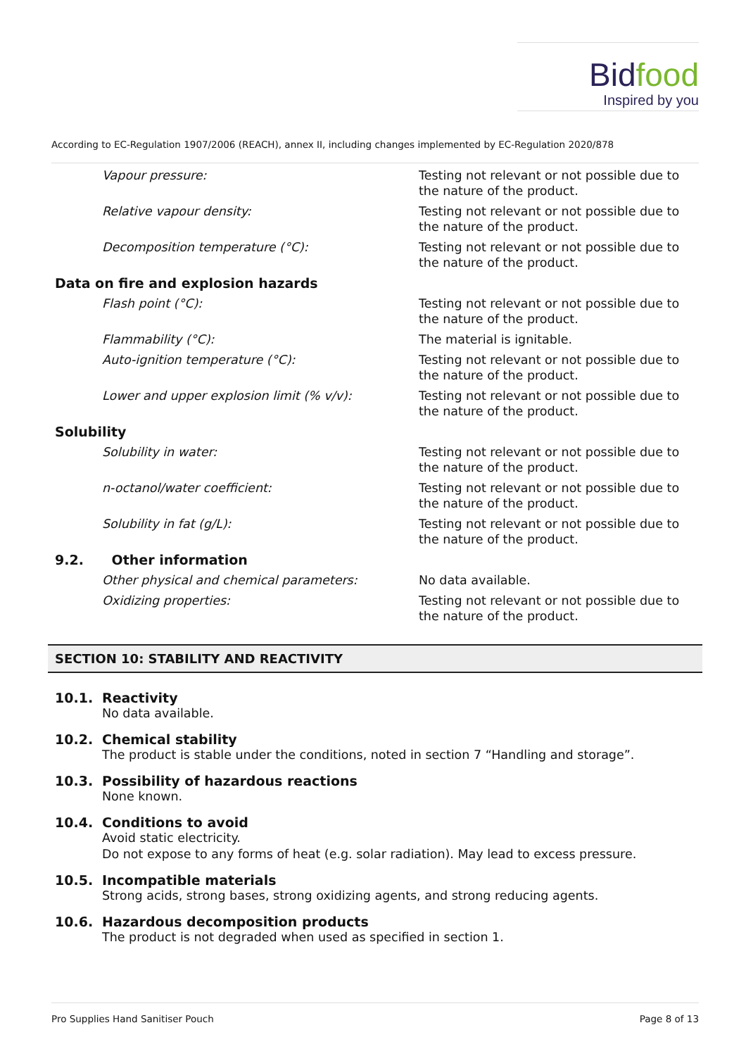Bidfood
Inspired by you
According to EC-Regulation 1907/2006 (REACH), annex II, including changes implemented by EC-Regulation 2020/878
| Vapour pressure: | Testing not relevant or not possible due to the nature of the product. |
| Relative vapour density: | Testing not relevant or not possible due to the nature of the product. |
| Decomposition temperature (°C): | Testing not relevant or not possible due to the nature of the product. |
| Data on fire and explosion hazards | |
| Flash point (°C): | Testing not relevant or not possible due to the nature of the product. |
| Flammability (°C): | The material is ignitable. |
| Auto-ignition temperature (°C): | Testing not relevant or not possible due to the nature of the product. |
| Lower and upper explosion limit (% v/v): | Testing not relevant or not possible due to the nature of the product. |
| Solubility | |
| Solubility in water: | Testing not relevant or not possible due to the nature of the product. |
| n-octanol/water coefficient: | Testing not relevant or not possible due to the nature of the product. |
| Solubility in fat (g/L): | Testing not relevant or not possible due to the nature of the product. |
| 9.2. Other information | |
| Other physical and chemical parameters: | No data available. |
| Oxidizing properties: | Testing not relevant or not possible due to the nature of the product. |
SECTION 10: STABILITY AND REACTIVITY
10.1. Reactivity
No data available.
10.2. Chemical stability
The product is stable under the conditions, noted in section 7 “Handling and storage”.
10.3. Possibility of hazardous reactions
None known.
10.4. Conditions to avoid
Avoid static electricity.
Do not expose to any forms of heat (e.g. solar radiation). May lead to excess pressure.
10.5. Incompatible materials
Strong acids, strong bases, strong oxidizing agents, and strong reducing agents.
10.6. Hazardous decomposition products
The product is not degraded when used as specified in section 1.
Pro Supplies Hand Sanitiser Pouch Page 8 of 13